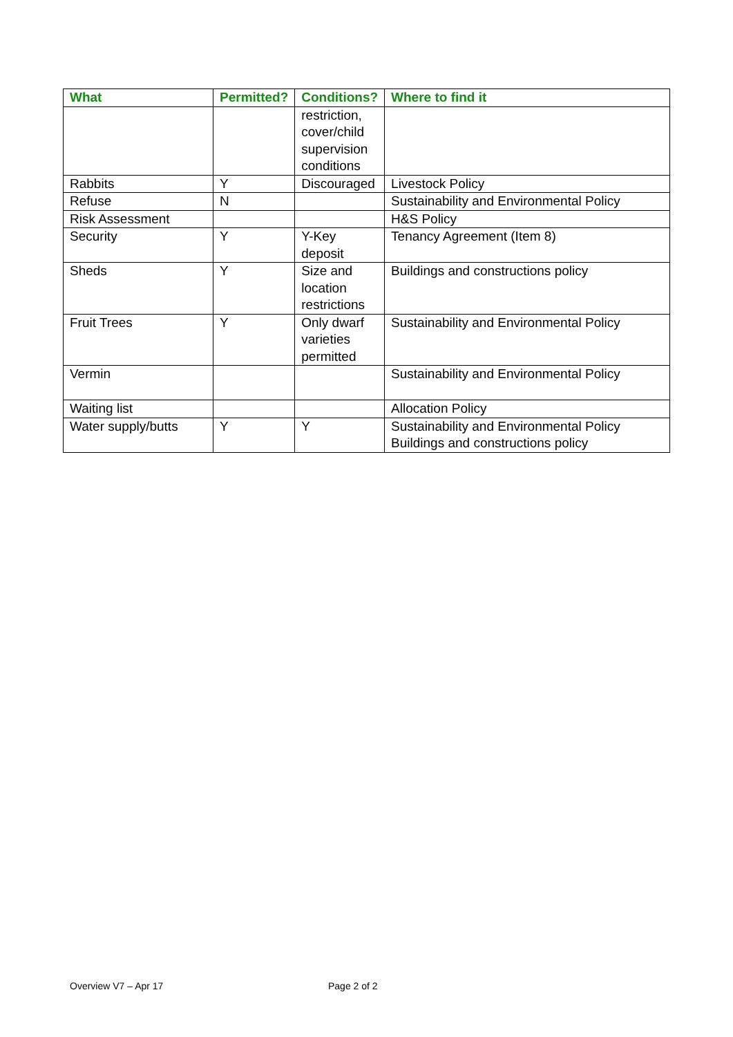| What | Permitted? | Conditions? | Where to find it |
| --- | --- | --- | --- |
| | | restriction, cover/child supervision conditions | |
| Rabbits | Y | Discouraged | Livestock Policy |
| Refuse | N | | Sustainability and Environmental Policy |
| Risk Assessment | | | H&S Policy |
| Security | Y | Y-Key deposit | Tenancy Agreement (Item 8) |
| Sheds | Y | Size and location restrictions | Buildings and constructions policy |
| Fruit Trees | Y | Only dwarf varieties permitted | Sustainability and Environmental Policy |
| Vermin | | | Sustainability and Environmental Policy |
| Waiting list | | | Allocation Policy |
| Water supply/butts | Y | Y | Sustainability and Environmental Policy Buildings and constructions policy |
Overview V7 – Apr 17 Page 2 of 2